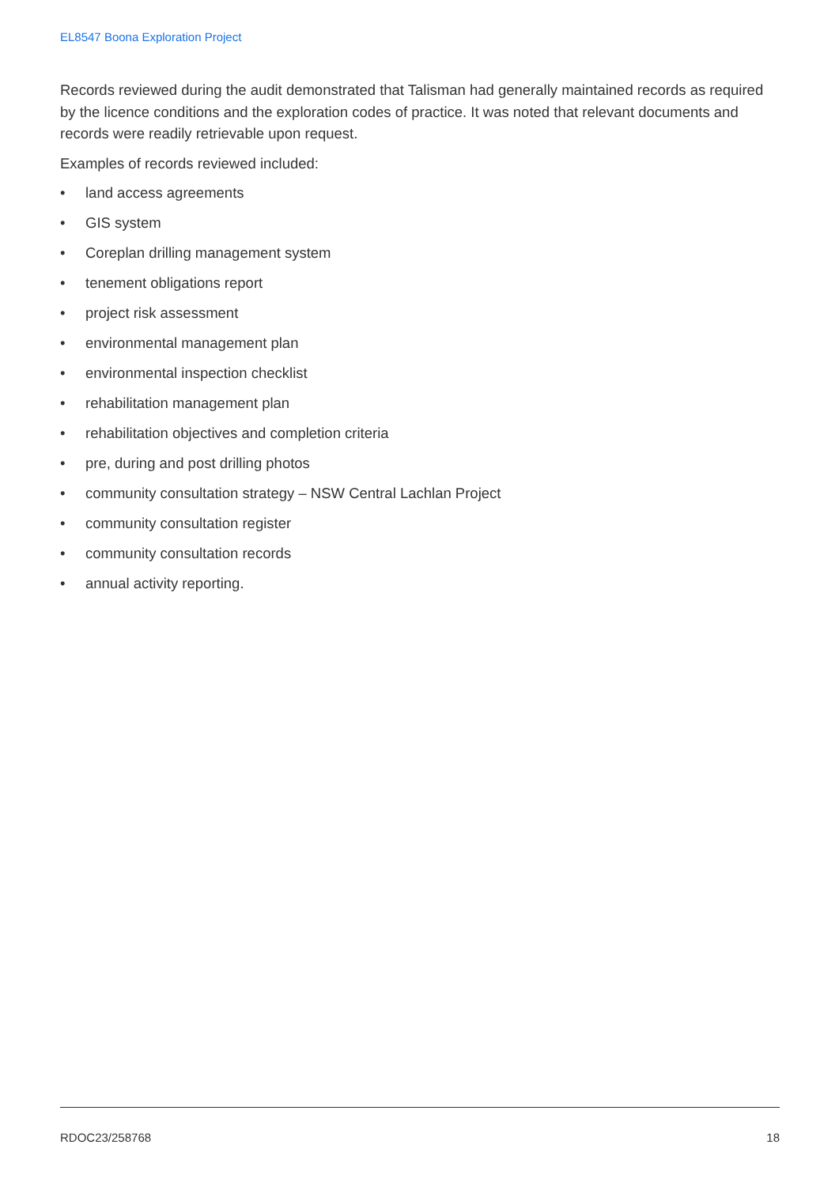EL8547 Boona Exploration Project
Records reviewed during the audit demonstrated that Talisman had generally maintained records as required by the licence conditions and the exploration codes of practice. It was noted that relevant documents and records were readily retrievable upon request.
Examples of records reviewed included:
• land access agreements
• GIS system
• Coreplan drilling management system
• tenement obligations report
• project risk assessment
• environmental management plan
• environmental inspection checklist
• rehabilitation management plan
• rehabilitation objectives and completion criteria
• pre, during and post drilling photos
• community consultation strategy – NSW Central Lachlan Project
• community consultation register
• community consultation records
• annual activity reporting.
RDOC23/258768 18